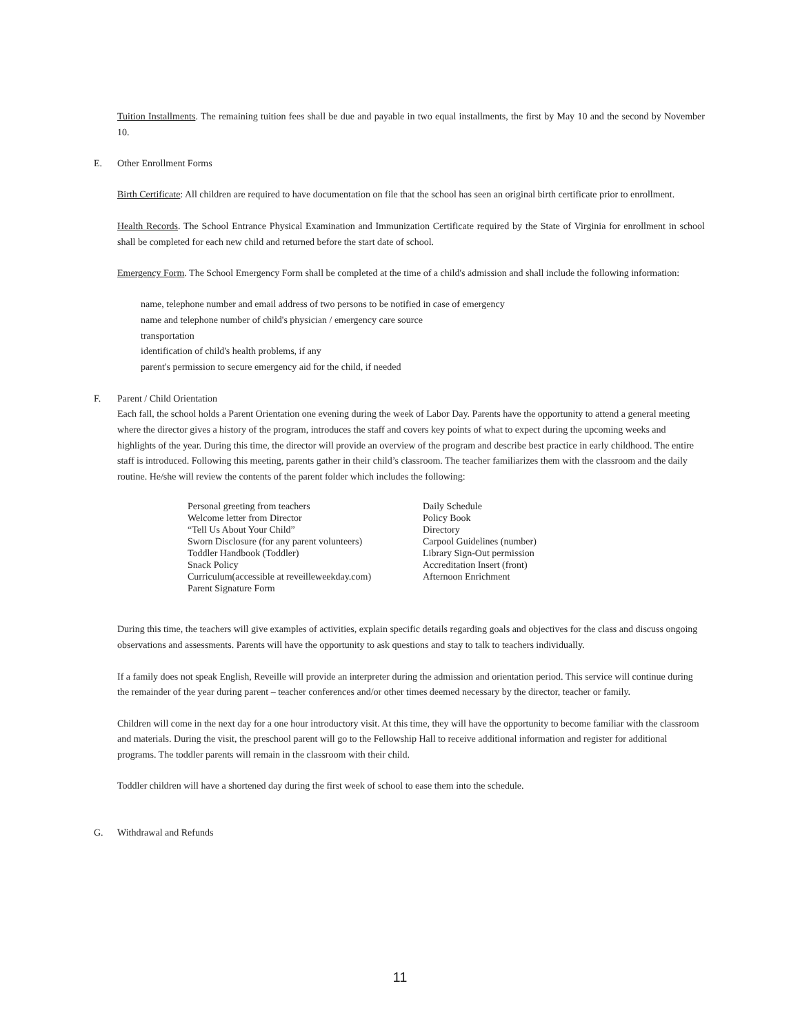Tuition Installments. The remaining tuition fees shall be due and payable in two equal installments, the first by May 10 and the second by November 10.
E. Other Enrollment Forms
Birth Certificate: All children are required to have documentation on file that the school has seen an original birth certificate prior to enrollment.
Health Records. The School Entrance Physical Examination and Immunization Certificate required by the State of Virginia for enrollment in school shall be completed for each new child and returned before the start date of school.
Emergency Form. The School Emergency Form shall be completed at the time of a child's admission and shall include the following information:
name, telephone number and email address of two persons to be notified in case of emergency
name and telephone number of child's physician / emergency care source
transportation
identification of child's health problems, if any
parent's permission to secure emergency aid for the child, if needed
F. Parent / Child Orientation
Each fall, the school holds a Parent Orientation one evening during the week of Labor Day. Parents have the opportunity to attend a general meeting where the director gives a history of the program, introduces the staff and covers key points of what to expect during the upcoming weeks and highlights of the year. During this time, the director will provide an overview of the program and describe best practice in early childhood. The entire staff is introduced. Following this meeting, parents gather in their child’s classroom. The teacher familiarizes them with the classroom and the daily routine. He/she will review the contents of the parent folder which includes the following:
Personal greeting from teachers
Welcome letter from Director
“Tell Us About Your Child”
Sworn Disclosure (for any parent volunteers)
Toddler Handbook (Toddler)
Snack Policy
Curriculum(accessible at reveilleweekday.com)
Parent Signature Form
Daily Schedule
Policy Book
Directory
Carpool Guidelines (number)
Library Sign-Out permission
Accreditation Insert (front)
Afternoon Enrichment
During this time, the teachers will give examples of activities, explain specific details regarding goals and objectives for the class and discuss ongoing observations and assessments. Parents will have the opportunity to ask questions and stay to talk to teachers individually.
If a family does not speak English, Reveille will provide an interpreter during the admission and orientation period. This service will continue during the remainder of the year during parent – teacher conferences and/or other times deemed necessary by the director, teacher or family.
Children will come in the next day for a one hour introductory visit. At this time, they will have the opportunity to become familiar with the classroom and materials. During the visit, the preschool parent will go to the Fellowship Hall to receive additional information and register for additional programs. The toddler parents will remain in the classroom with their child.
Toddler children will have a shortened day during the first week of school to ease them into the schedule.
G. Withdrawal and Refunds
11